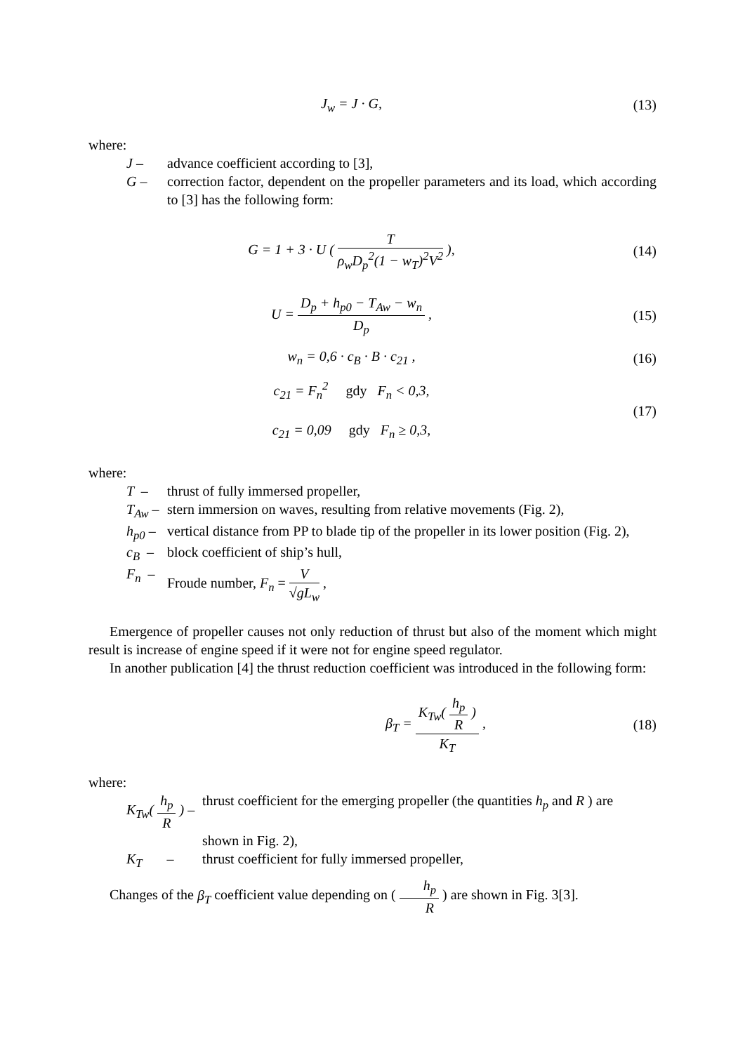J<sub>w</sub> = J · G, (13)
where:
J – advance coefficient according to [3],
G – correction factor, dependent on the propeller parameters and its load, which according to [3] has the following form:
G = 1 + 3 · U ( T ρ<sub>w</sub>D<sub>p</sub><sup>2</sup>(1 − w<sub>T</sub>)<sup>2</sup>V<sup>2</sup> ),
(14)
U = D<sub>p</sub> + h<sub>p0</sub> − T<sub>Aw</sub> − w<sub>n</sub> D<sub>p</sub> , (15)
w<sub>n</sub> = 0,6 · c<sub>B</sub> · B · c<sub>21</sub> , (16)
c<sub>21</sub> = F<sub>n</sub><sup>2</sup> gdy F<sub>n</sub> < 0,3,
c<sub>21</sub> = 0,09 gdy F<sub>n</sub> ≥ 0,3,
(17)
where:
T – thrust of fully immersed propeller,
T<sub>Aw</sub> – stern immersion on waves, resulting from relative movements (Fig. 2),
h<sub>p0</sub> – vertical distance from PP to blade tip of the propeller in its lower position (Fig. 2),
c<sub>B</sub> – block coefficient of ship’s hull,
F<sub>n</sub> – Froude number, F<sub>n</sub> = V √gL<sub>w</sub> ,
Emergence of propeller causes not only reduction of thrust but also of the moment which might result is increase of engine speed if it were not for engine speed regulator.
In another publication [4] the thrust reduction coefficient was introduced in the following form:
β<sub>T</sub> = K<sub>Tw</sub>( h<sub>p</sub> R ) K<sub>T</sub> , (18)
where:
K<sub>Tw</sub>( h<sub>p</sub> R ) – thrust coefficient for the emerging propeller (the quantities h<sub>p</sub> and R ) are
shown in Fig. 2),
K<sub>T</sub> – thrust coefficient for fully immersed propeller,
Changes of the β<sub>T</sub> coefficient value depending on ( h<sub>p</sub> R ) are shown in Fig. 3[3].